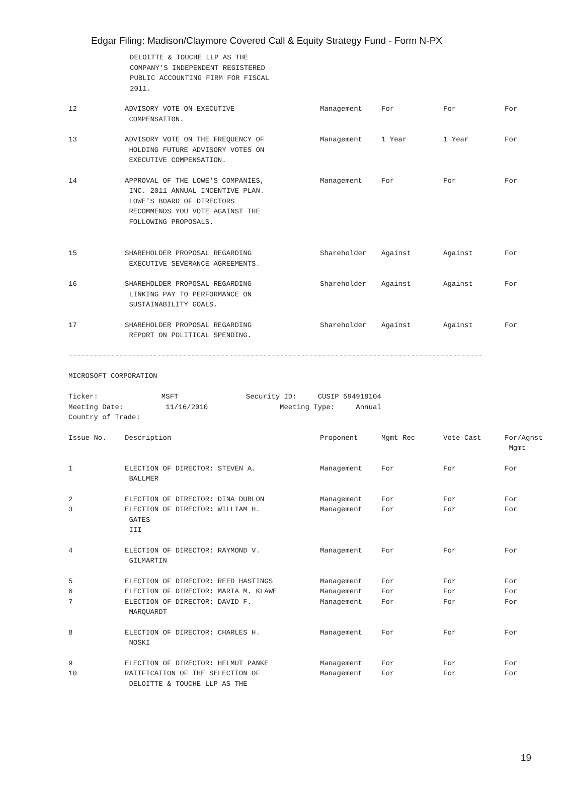Edgar Filing: Madison/Claymore Covered Call & Equity Strategy Fund - Form N-PX
DELOITTE & TOUCHE LLP AS THE COMPANY'S INDEPENDENT REGISTERED PUBLIC ACCOUNTING FIRM FOR FISCAL 2011.
| 12 | ADVISORY VOTE ON EXECUTIVE COMPENSATION. | Management | For | For | For |
| 13 | ADVISORY VOTE ON THE FREQUENCY OF HOLDING FUTURE ADVISORY VOTES ON EXECUTIVE COMPENSATION. | Management | 1 Year | 1 Year | For |
| 14 | APPROVAL OF THE LOWE'S COMPANIES, INC. 2011 ANNUAL INCENTIVE PLAN. LOWE'S BOARD OF DIRECTORS RECOMMENDS YOU VOTE AGAINST THE FOLLOWING PROPOSALS. | Management | For | For | For |
| 15 | SHAREHOLDER PROPOSAL REGARDING EXECUTIVE SEVERANCE AGREEMENTS. | Shareholder | Against | Against | For |
| 16 | SHAREHOLDER PROPOSAL REGARDING LINKING PAY TO PERFORMANCE ON SUSTAINABILITY GOALS. | Shareholder | Against | Against | For |
| 17 | SHAREHOLDER PROPOSAL REGARDING REPORT ON POLITICAL SPENDING. | Shareholder | Against | Against | For |
--------------------------------------------------------------------------------------------------
MICROSOFT CORPORATION Ticker: MSFT Security ID: CUSIP 594918104 Meeting Date: 11/16/2010 Meeting Type: Annual Country of Trade:
| Issue No. | Description | Proponent | Mgmt Rec | Vote Cast | For/Agnst Mgmt |
| 1 | ELECTION OF DIRECTOR: STEVEN A. BALLMER | Management | For | For | For |
| 2 | ELECTION OF DIRECTOR: DINA DUBLON | Management | For | For | For |
| 3 | ELECTION OF DIRECTOR: WILLIAM H. GATES III | Management | For | For | For |
| 4 | ELECTION OF DIRECTOR: RAYMOND V. GILMARTIN | Management | For | For | For |
| 5 | ELECTION OF DIRECTOR: REED HASTINGS | Management | For | For | For |
| 6 | ELECTION OF DIRECTOR: MARIA M. KLAWE | Management | For | For | For |
| 7 | ELECTION OF DIRECTOR: DAVID F. MARQUARDT | Management | For | For | For |
| 8 | ELECTION OF DIRECTOR: CHARLES H. NOSKI | Management | For | For | For |
| 9 | ELECTION OF DIRECTOR: HELMUT PANKE | Management | For | For | For |
| 10 | RATIFICATION OF THE SELECTION OF DELOITTE & TOUCHE LLP AS THE | Management | For | For | For |
19